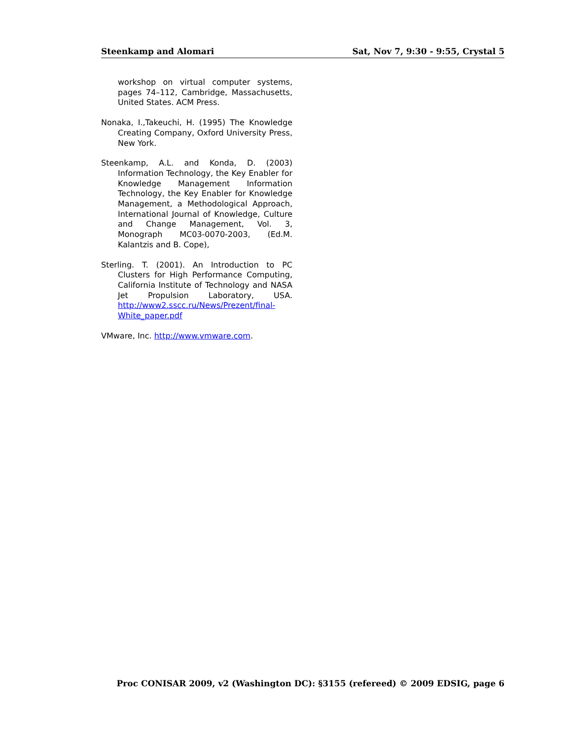Steenkamp and Alomari Sat, Nov 7, 9:30 - 9:55, Crystal 5
workshop on virtual computer systems, pages 74–112, Cambridge, Massachusetts, United States. ACM Press.
Nonaka, I.,Takeuchi, H. (1995) The Knowledge Creating Company, Oxford University Press, New York.
Steenkamp, A.L. and Konda, D. (2003) Information Technology, the Key Enabler for Knowledge Management Information Technology, the Key Enabler for Knowledge Management, a Methodological Approach, International Journal of Knowledge, Culture and Change Management, Vol. 3, Monograph MC03-0070-2003, (Ed.M. Kalantzis and B. Cope),
Sterling. T. (2001). An Introduction to PC Clusters for High Performance Computing, California Institute of Technology and NASA Jet Propulsion Laboratory, USA. http://www2.sscc.ru/News/Prezent/final-White_paper.pdf
VMware, Inc. http://www.vmware.com.
Proc CONISAR 2009, v2 (Washington DC): §3155 (refereed) © 2009 EDSIG, page 6